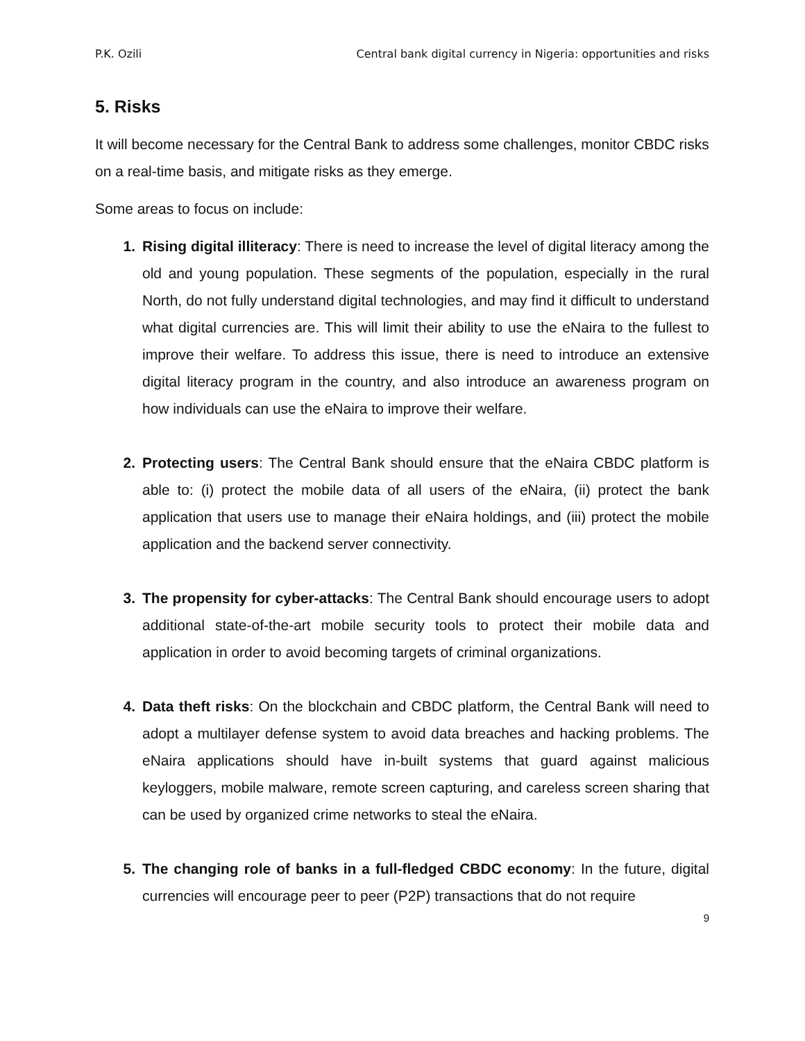P.K. Ozili Central bank digital currency in Nigeria: opportunities and risks
5. Risks
It will become necessary for the Central Bank to address some challenges, monitor CBDC risks on a real-time basis, and mitigate risks as they emerge.
Some areas to focus on include:
1. Rising digital illiteracy: There is need to increase the level of digital literacy among the old and young population. These segments of the population, especially in the rural North, do not fully understand digital technologies, and may find it difficult to understand what digital currencies are. This will limit their ability to use the eNaira to the fullest to improve their welfare. To address this issue, there is need to introduce an extensive digital literacy program in the country, and also introduce an awareness program on how individuals can use the eNaira to improve their welfare.
2. Protecting users: The Central Bank should ensure that the eNaira CBDC platform is able to: (i) protect the mobile data of all users of the eNaira, (ii) protect the bank application that users use to manage their eNaira holdings, and (iii) protect the mobile application and the backend server connectivity.
3. The propensity for cyber-attacks: The Central Bank should encourage users to adopt additional state-of-the-art mobile security tools to protect their mobile data and application in order to avoid becoming targets of criminal organizations.
4. Data theft risks: On the blockchain and CBDC platform, the Central Bank will need to adopt a multilayer defense system to avoid data breaches and hacking problems. The eNaira applications should have in-built systems that guard against malicious keyloggers, mobile malware, remote screen capturing, and careless screen sharing that can be used by organized crime networks to steal the eNaira.
5. The changing role of banks in a full-fledged CBDC economy: In the future, digital currencies will encourage peer to peer (P2P) transactions that do not require
9